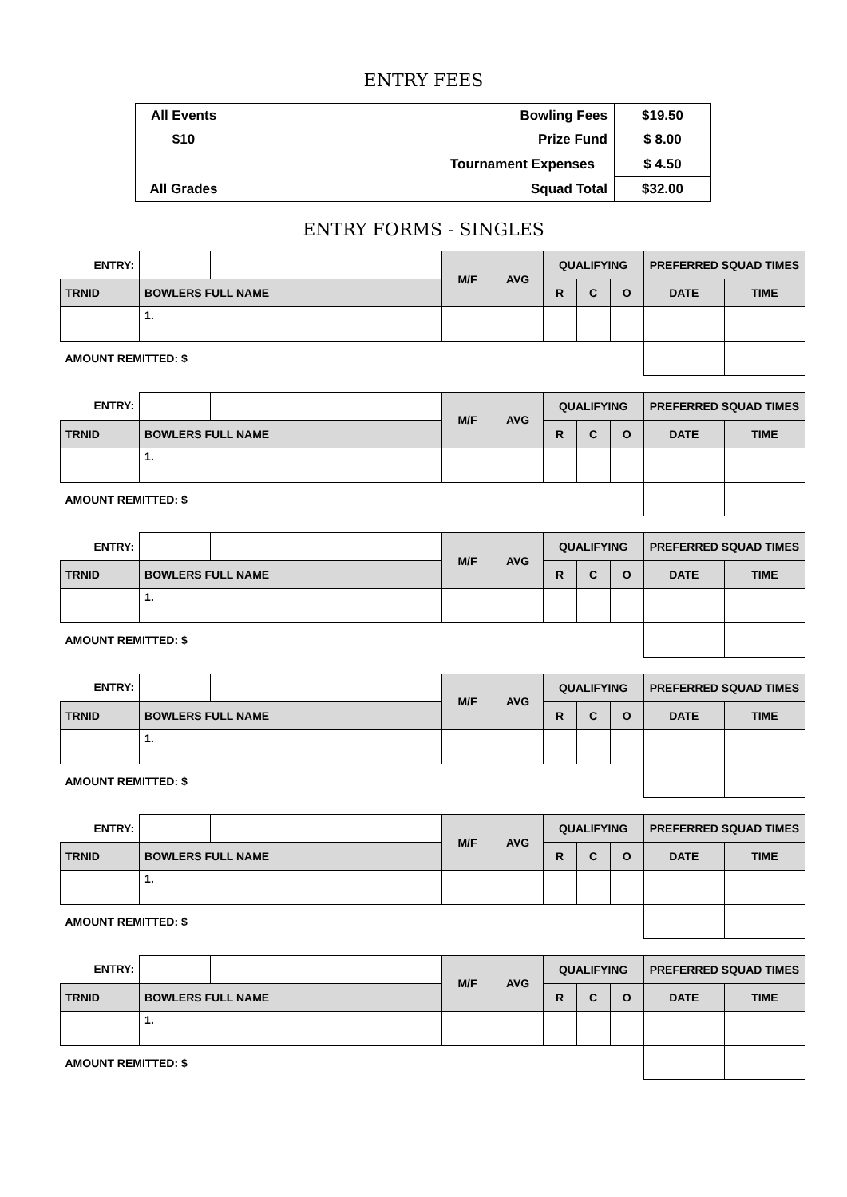ENTRY FEES
| All Events | Bowling Fees | $19.50 |
| $10 | Prize Fund | $ 8.00 |
| | Tournament Expenses | $ 4.50 |
| All Grades | Squad Total | $32.00 |
ENTRY FORMS - SINGLES
| ENTRY: | | | M/F | AVG | QUALIFYING | | | PREFERRED SQUAD TIMES | |
| TRNID | BOWLERS FULL NAME | | | | R | C | O | DATE | TIME |
| | 1. | | | | | | | | |
| AMOUNT REMITTED: $ | | | | | | | | | |
| ENTRY: | | | M/F | AVG | QUALIFYING | | | PREFERRED SQUAD TIMES | |
| TRNID | BOWLERS FULL NAME | | | | R | C | O | DATE | TIME |
| | 1. | | | | | | | | |
| AMOUNT REMITTED: $ | | | | | | | | | |
| ENTRY: | | | M/F | AVG | QUALIFYING | | | PREFERRED SQUAD TIMES | |
| TRNID | BOWLERS FULL NAME | | | | R | C | O | DATE | TIME |
| | 1. | | | | | | | | |
| AMOUNT REMITTED: $ | | | | | | | | | |
| ENTRY: | | | M/F | AVG | QUALIFYING | | | PREFERRED SQUAD TIMES | |
| TRNID | BOWLERS FULL NAME | | | | R | C | O | DATE | TIME |
| | 1. | | | | | | | | |
| AMOUNT REMITTED: $ | | | | | | | | | |
| ENTRY: | | | M/F | AVG | QUALIFYING | | | PREFERRED SQUAD TIMES | |
| TRNID | BOWLERS FULL NAME | | | | R | C | O | DATE | TIME |
| | 1. | | | | | | | | |
| AMOUNT REMITTED: $ | | | | | | | | | |
| ENTRY: | | | M/F | AVG | QUALIFYING | | | PREFERRED SQUAD TIMES | |
| TRNID | BOWLERS FULL NAME | | | | R | C | O | DATE | TIME |
| | 1. | | | | | | | | |
| AMOUNT REMITTED: $ | | | | | | | | | |